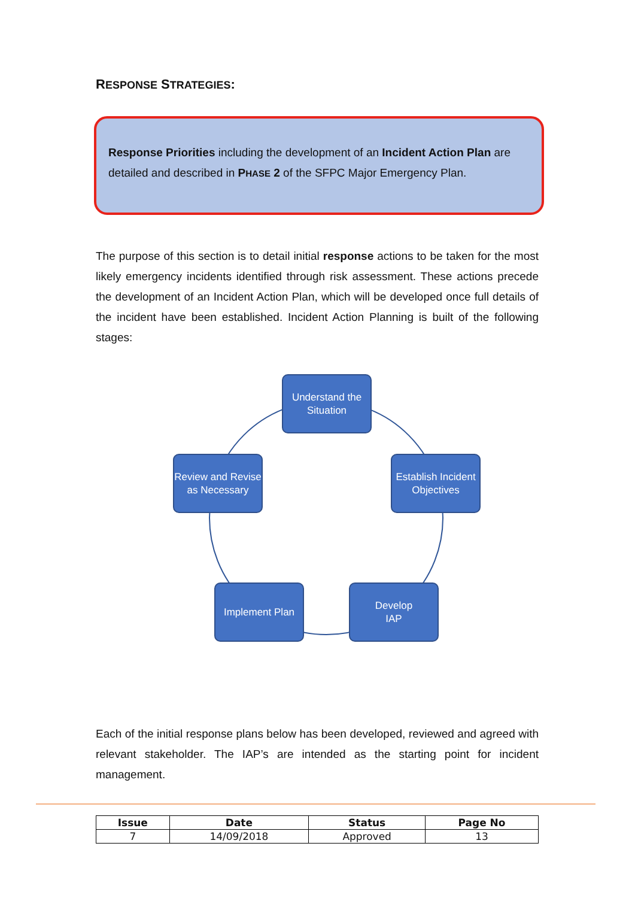RESPONSE STRATEGIES:
Response Priorities including the development of an Incident Action Plan are detailed and described in PHASE 2 of the SFPC Major Emergency Plan.
The purpose of this section is to detail initial response actions to be taken for the most likely emergency incidents identified through risk assessment. These actions precede the development of an Incident Action Plan, which will be developed once full details of the incident have been established. Incident Action Planning is built of the following stages:
Understand the Situation
Establish Incident Objectives
Develop
IAP
Implement Plan
Review and Revise as Necessary
Each of the initial response plans below has been developed, reviewed and agreed with relevant stakeholder. The IAP’s are intended as the starting point for incident management.
| Issue | Date | Status | Page No |
| --- | --- | --- | --- |
| 7 | 14/09/2018 | Approved | 13 |